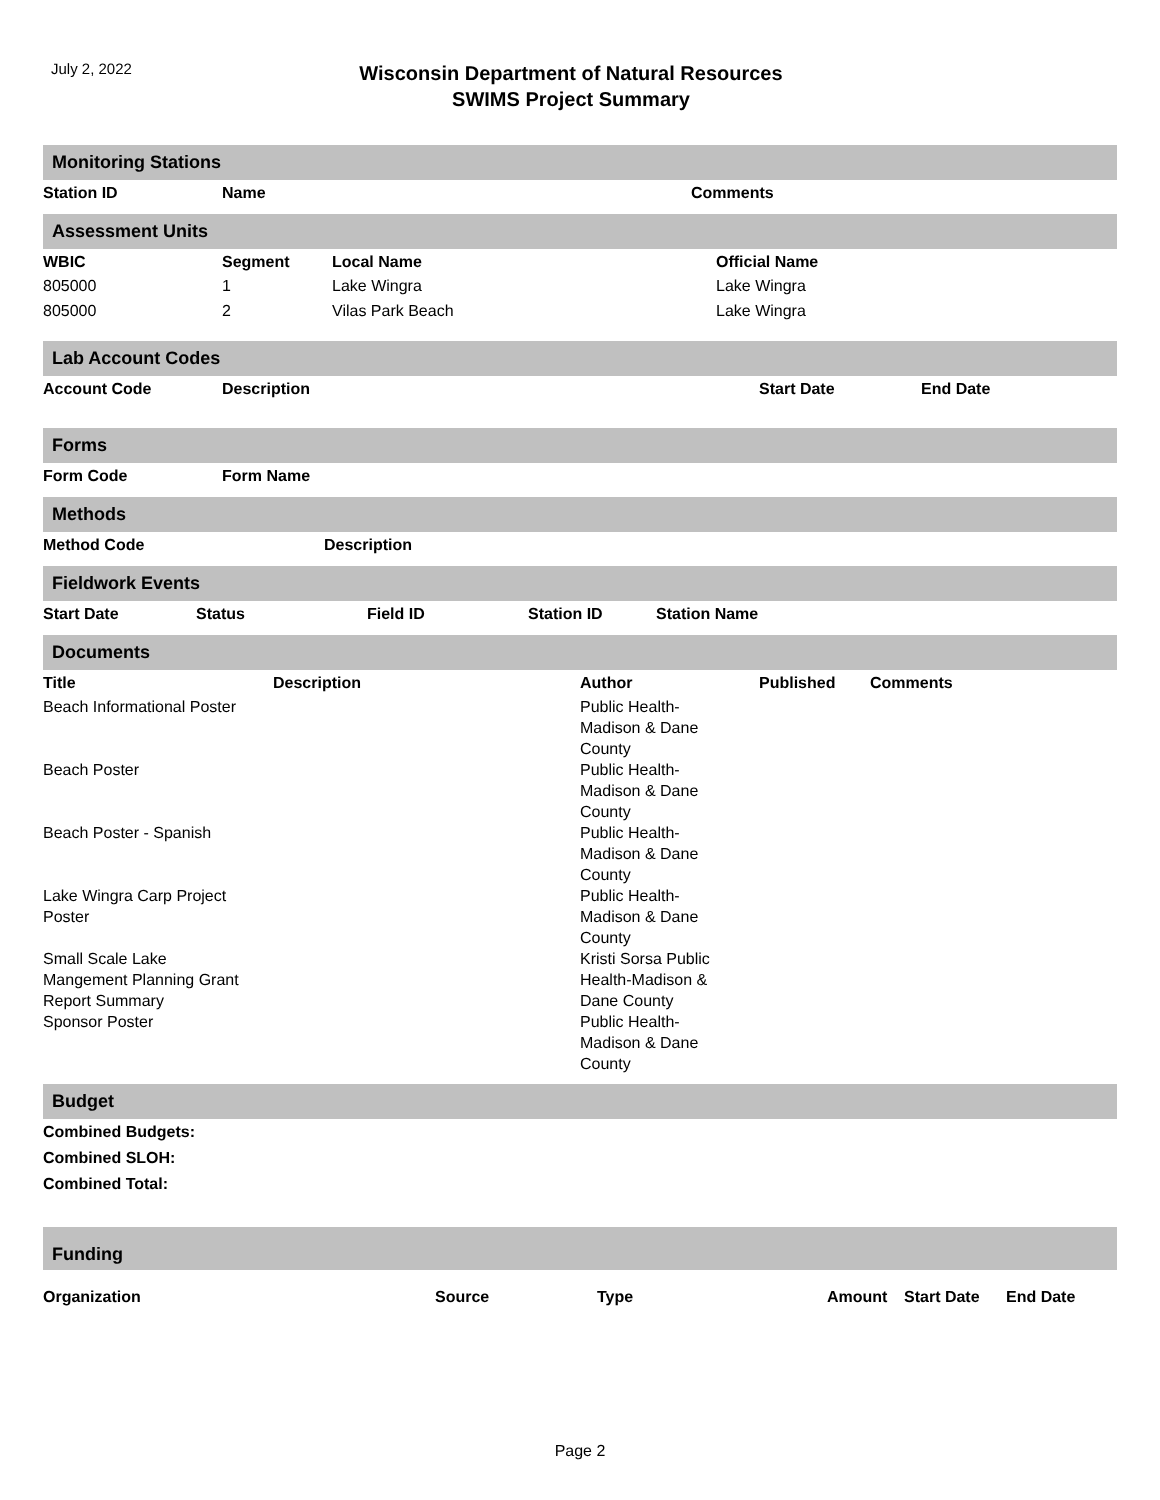July 2, 2022
Wisconsin Department of Natural Resources
SWIMS Project Summary
Monitoring Stations
| Station ID | Name | Comments |
| --- | --- | --- |
Assessment Units
| WBIC | Segment | Local Name | Official Name |
| --- | --- | --- | --- |
| 805000 | 1 | Lake Wingra | Lake Wingra |
| 805000 | 2 | Vilas Park Beach | Lake Wingra |
Lab Account Codes
| Account Code | Description | Start Date | End Date |
| --- | --- | --- | --- |
Forms
| Form Code | Form Name |
| --- | --- |
Methods
| Method Code | Description |
| --- | --- |
Fieldwork Events
| Start Date | Status | Field ID | Station ID | Station Name |
| --- | --- | --- | --- | --- |
Documents
| Title | Description | Author | Published | Comments |
| --- | --- | --- | --- | --- |
| Beach Informational Poster | | Public Health- Madison & Dane County | | |
| Beach Poster | | Public Health- Madison & Dane County | | |
| Beach Poster - Spanish | | Public Health- Madison & Dane County | | |
| Lake Wingra Carp Project Poster | | Public Health- Madison & Dane County | | |
| Small Scale Lake Mangement Planning Grant Report Summary | | Kristi Sorsa Public Health-Madison & Dane County | | |
| Sponsor Poster | | Public Health- Madison & Dane County | | |
Budget
| Combined Budgets: |
| --- |
| Combined SLOH: |
| Combined Total: |
Funding
| Organization | Source | Type | Amount | Start Date | End Date |
| --- | --- | --- | --- | --- | --- |
Page 2